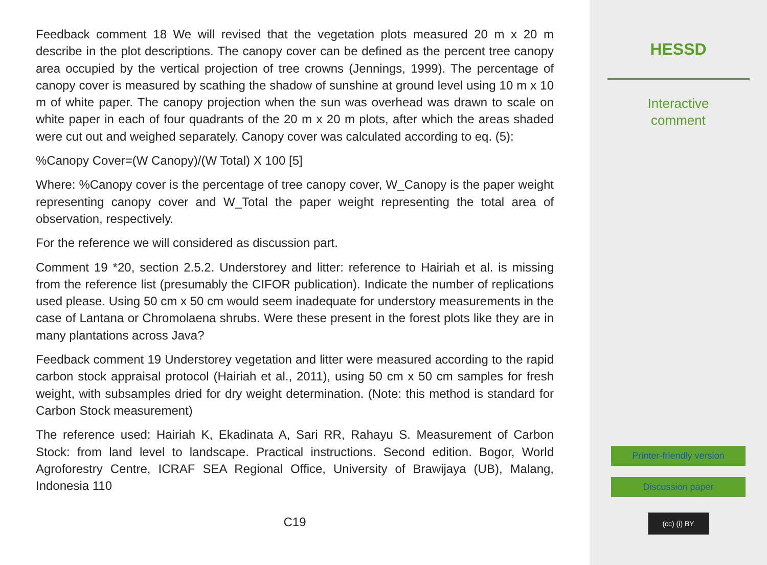Feedback comment 18 We will revised that the vegetation plots measured 20 m x 20 m describe in the plot descriptions. The canopy cover can be defined as the percent tree canopy area occupied by the vertical projection of tree crowns (Jennings, 1999). The percentage of canopy cover is measured by scathing the shadow of sunshine at ground level using 10 m x 10 m of white paper. The canopy projection when the sun was overhead was drawn to scale on white paper in each of four quadrants of the 20 m x 20 m plots, after which the areas shaded were cut out and weighed separately. Canopy cover was calculated according to eq. (5):
%Canopy Cover=(W Canopy)/(W Total) X 100 [5]
Where: %Canopy cover is the percentage of tree canopy cover, W_Canopy is the paper weight representing canopy cover and W_Total the paper weight representing the total area of observation, respectively.
For the reference we will considered as discussion part.
Comment 19 *20, section 2.5.2. Understorey and litter: reference to Hairiah et al. is missing from the reference list (presumably the CIFOR publication). Indicate the number of replications used please. Using 50 cm x 50 cm would seem inadequate for understory measurements in the case of Lantana or Chromolaena shrubs. Were these present in the forest plots like they are in many plantations across Java?
Feedback comment 19 Understorey vegetation and litter were measured according to the rapid carbon stock appraisal protocol (Hairiah et al., 2011), using 50 cm x 50 cm samples for fresh weight, with subsamples dried for dry weight determination. (Note: this method is standard for Carbon Stock measurement)
The reference used: Hairiah K, Ekadinata A, Sari RR, Rahayu S. Measurement of Carbon Stock: from land level to landscape. Practical instructions. Second edition. Bogor, World Agroforestry Centre, ICRAF SEA Regional Office, University of Brawijaya (UB), Malang, Indonesia 110
C19
HESSD
Interactive
comment
Printer-friendly version
Discussion paper
(cc) (i) BY